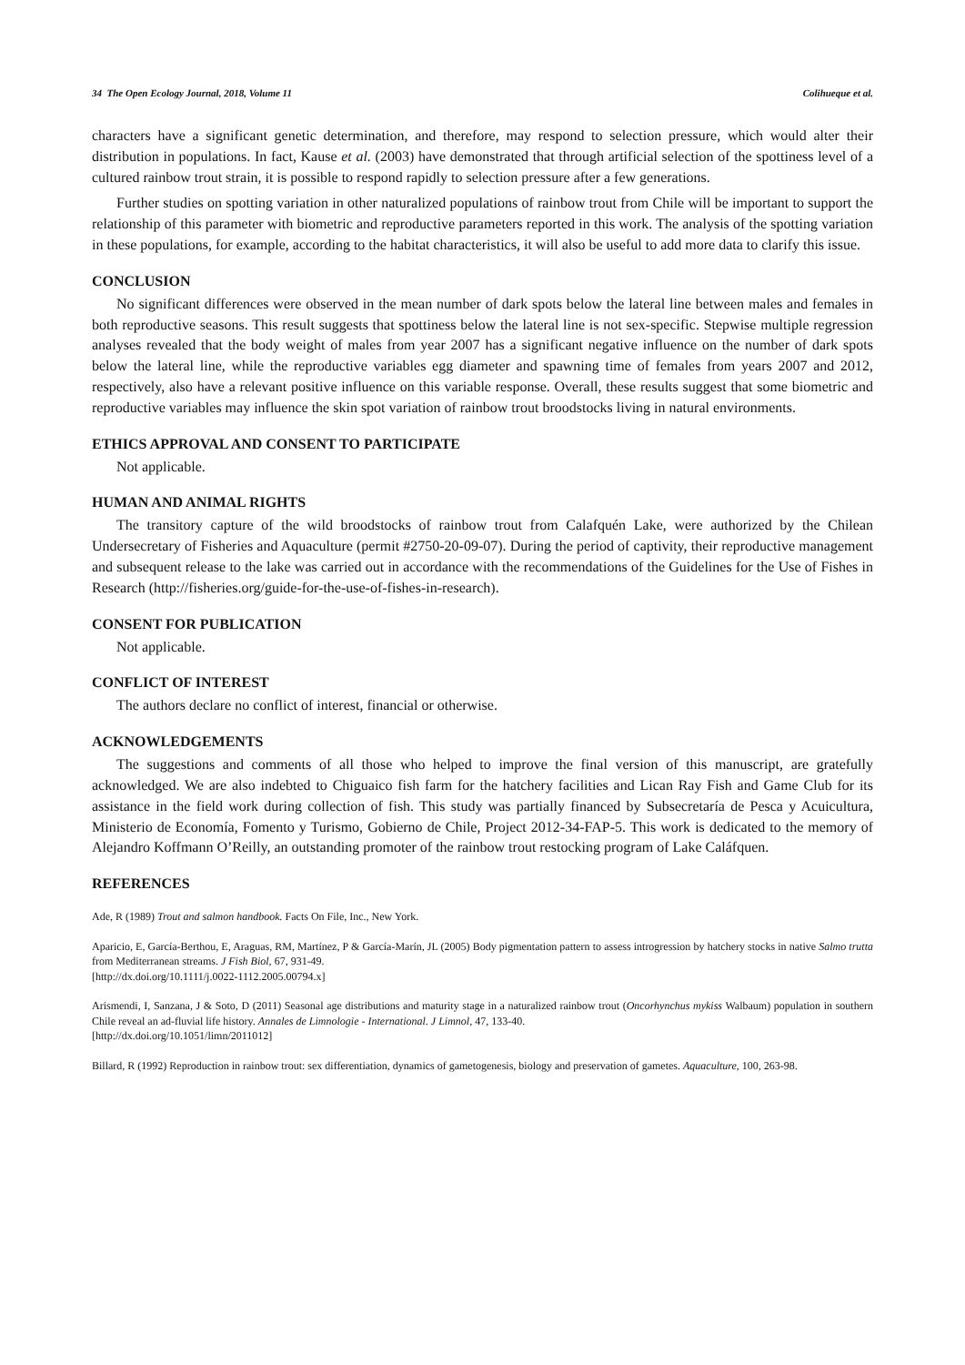34 The Open Ecology Journal, 2018, Volume 11 Colihueque et al.
characters have a significant genetic determination, and therefore, may respond to selection pressure, which would alter their distribution in populations. In fact, Kause et al. (2003) have demonstrated that through artificial selection of the spottiness level of a cultured rainbow trout strain, it is possible to respond rapidly to selection pressure after a few generations.
Further studies on spotting variation in other naturalized populations of rainbow trout from Chile will be important to support the relationship of this parameter with biometric and reproductive parameters reported in this work. The analysis of the spotting variation in these populations, for example, according to the habitat characteristics, it will also be useful to add more data to clarify this issue.
CONCLUSION
No significant differences were observed in the mean number of dark spots below the lateral line between males and females in both reproductive seasons. This result suggests that spottiness below the lateral line is not sex-specific. Stepwise multiple regression analyses revealed that the body weight of males from year 2007 has a significant negative influence on the number of dark spots below the lateral line, while the reproductive variables egg diameter and spawning time of females from years 2007 and 2012, respectively, also have a relevant positive influence on this variable response. Overall, these results suggest that some biometric and reproductive variables may influence the skin spot variation of rainbow trout broodstocks living in natural environments.
ETHICS APPROVAL AND CONSENT TO PARTICIPATE
Not applicable.
HUMAN AND ANIMAL RIGHTS
The transitory capture of the wild broodstocks of rainbow trout from Calafquén Lake, were authorized by the Chilean Undersecretary of Fisheries and Aquaculture (permit #2750-20-09-07). During the period of captivity, their reproductive management and subsequent release to the lake was carried out in accordance with the recommendations of the Guidelines for the Use of Fishes in Research (http://fisheries.org/guide-for-the-use-of-fishes-in-research).
CONSENT FOR PUBLICATION
Not applicable.
CONFLICT OF INTEREST
The authors declare no conflict of interest, financial or otherwise.
ACKNOWLEDGEMENTS
The suggestions and comments of all those who helped to improve the final version of this manuscript, are gratefully acknowledged. We are also indebted to Chiguaico fish farm for the hatchery facilities and Lican Ray Fish and Game Club for its assistance in the field work during collection of fish. This study was partially financed by Subsecretaría de Pesca y Acuicultura, Ministerio de Economía, Fomento y Turismo, Gobierno de Chile, Project 2012-34-FAP-5. This work is dedicated to the memory of Alejandro Koffmann O’Reilly, an outstanding promoter of the rainbow trout restocking program of Lake Caláfquen.
REFERENCES
Ade, R (1989) Trout and salmon handbook. Facts On File, Inc., New York.
Aparicio, E, García-Berthou, E, Araguas, RM, Martínez, P & García-Marín, JL (2005) Body pigmentation pattern to assess introgression by hatchery stocks in native Salmo trutta from Mediterranean streams. J Fish Biol, 67, 931-49.
[http://dx.doi.org/10.1111/j.0022-1112.2005.00794.x]
Arismendi, I, Sanzana, J & Soto, D (2011) Seasonal age distributions and maturity stage in a naturalized rainbow trout (Oncorhynchus mykiss Walbaum) population in southern Chile reveal an ad-fluvial life history. Annales de Limnologie - International. J Limnol, 47, 133-40.
[http://dx.doi.org/10.1051/limn/2011012]
Billard, R (1992) Reproduction in rainbow trout: sex differentiation, dynamics of gametogenesis, biology and preservation of gametes. Aquaculture, 100, 263-98.